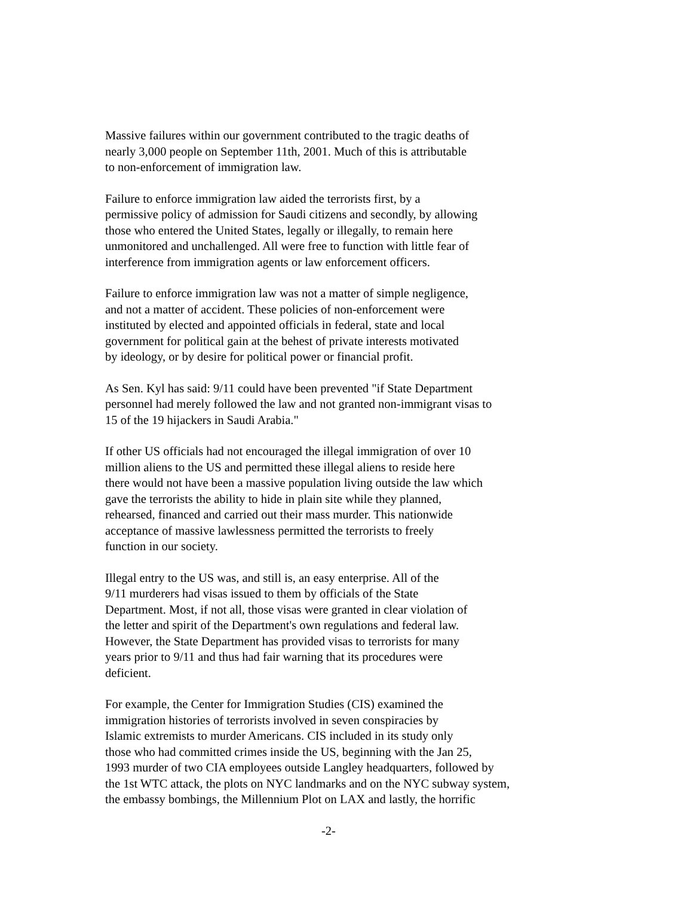Massive failures within our government contributed to the tragic deaths of
nearly 3,000 people on September 11th, 2001. Much of this is attributable
to non-enforcement of immigration law.
Failure to enforce immigration law aided the terrorists first, by a
permissive policy of admission for Saudi citizens and secondly, by allowing
those who entered the United States, legally or illegally, to remain here
unmonitored and unchallenged. All were free to function with little fear of
interference from immigration agents or law enforcement officers.
Failure to enforce immigration law was not a matter of simple negligence,
and not a matter of accident. These policies of non-enforcement were
instituted by elected and appointed officials in federal, state and local
government for political gain at the behest of private interests motivated
by ideology, or by desire for political power or financial profit.
As Sen. Kyl has said: 9/11 could have been prevented "if State Department
personnel had merely followed the law and not granted non-immigrant visas to
15 of the 19 hijackers in Saudi Arabia."
If other US officials had not encouraged the illegal immigration of over 10
million aliens to the US and permitted these illegal aliens to reside here
there would not have been a massive population living outside the law which
gave the terrorists the ability to hide in plain site while they planned,
rehearsed, financed and carried out their mass murder. This nationwide
acceptance of massive lawlessness permitted the terrorists to freely
function in our society.
Illegal entry to the US was, and still is, an easy enterprise. All of the
9/11 murderers had visas issued to them by officials of the State
Department. Most, if not all, those visas were granted in clear violation of
the letter and spirit of the Department's own regulations and federal law.
However, the State Department has provided visas to terrorists for many
years prior to 9/11 and thus had fair warning that its procedures were
deficient.
For example, the Center for Immigration Studies (CIS) examined the
immigration histories of terrorists involved in seven conspiracies by
Islamic extremists to murder Americans. CIS included in its study only
those who had committed crimes inside the US, beginning with the Jan 25,
1993 murder of two CIA employees outside Langley headquarters, followed by
the 1st WTC attack, the plots on NYC landmarks and on the NYC subway system,
the embassy bombings, the Millennium Plot on LAX and lastly, the horrific
-2-